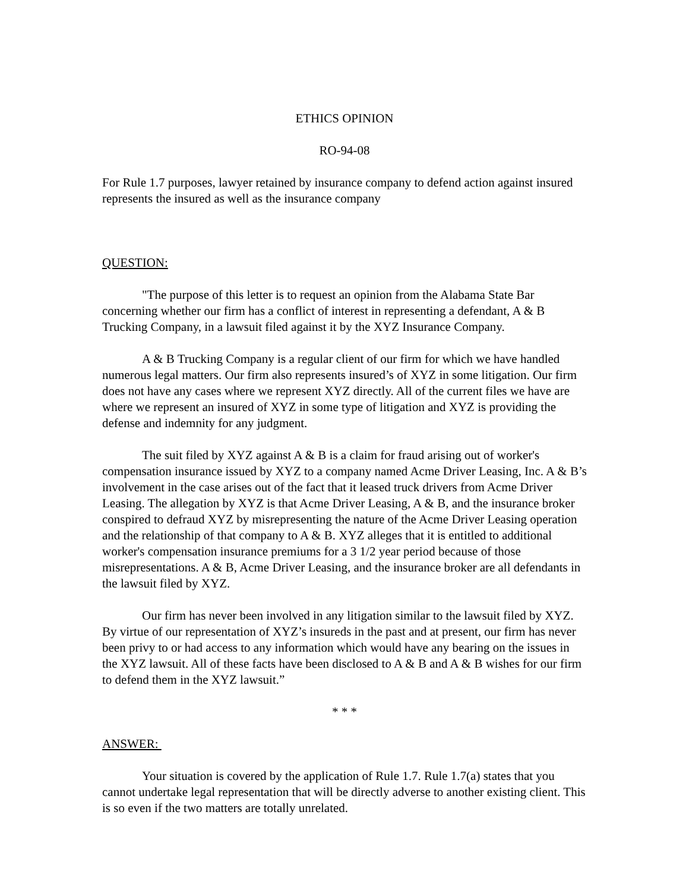ETHICS OPINION
RO-94-08
For Rule 1.7 purposes, lawyer retained by insurance company to defend action against insured represents the insured as well as the insurance company
QUESTION:
"The purpose of this letter is to request an opinion from the Alabama State Bar concerning whether our firm has a conflict of interest in representing a defendant, A & B Trucking Company, in a lawsuit filed against it by the XYZ Insurance Company.
A & B Trucking Company is a regular client of our firm for which we have handled numerous legal matters. Our firm also represents insured’s of XYZ in some litigation. Our firm does not have any cases where we represent XYZ directly. All of the current files we have are where we represent an insured of XYZ in some type of litigation and XYZ is providing the defense and indemnity for any judgment.
The suit filed by XYZ against A & B is a claim for fraud arising out of worker's compensation insurance issued by XYZ to a company named Acme Driver Leasing, Inc. A & B’s involvement in the case arises out of the fact that it leased truck drivers from Acme Driver Leasing. The allegation by XYZ is that Acme Driver Leasing, A & B, and the insurance broker conspired to defraud XYZ by misrepresenting the nature of the Acme Driver Leasing operation and the relationship of that company to A & B. XYZ alleges that it is entitled to additional worker's compensation insurance premiums for a 3 1/2 year period because of those misrepresentations. A & B, Acme Driver Leasing, and the insurance broker are all defendants in the lawsuit filed by XYZ.
Our firm has never been involved in any litigation similar to the lawsuit filed by XYZ. By virtue of our representation of XYZ’s insureds in the past and at present, our firm has never been privy to or had access to any information which would have any bearing on the issues in the XYZ lawsuit. All of these facts have been disclosed to A & B and A & B wishes for our firm to defend them in the XYZ lawsuit.”
* * *
ANSWER:
Your situation is covered by the application of Rule 1.7. Rule 1.7(a) states that you cannot undertake legal representation that will be directly adverse to another existing client. This is so even if the two matters are totally unrelated.